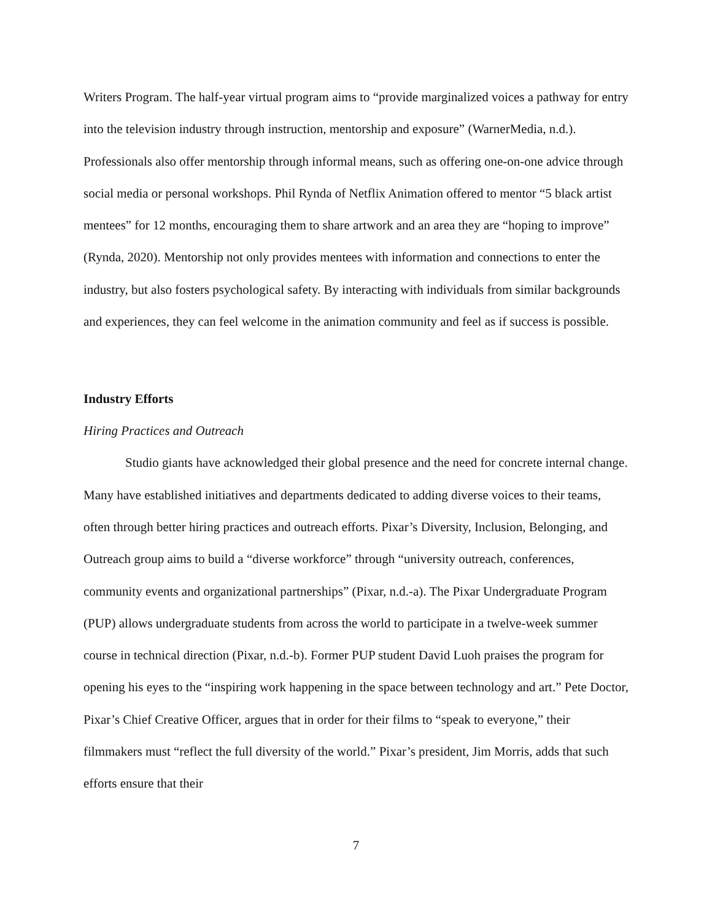Writers Program. The half-year virtual program aims to “provide marginalized voices a pathway for entry into the television industry through instruction, mentorship and exposure” (WarnerMedia, n.d.). Professionals also offer mentorship through informal means, such as offering one-on-one advice through social media or personal workshops. Phil Rynda of Netflix Animation offered to mentor “5 black artist mentees” for 12 months, encouraging them to share artwork and an area they are “hoping to improve” (Rynda, 2020). Mentorship not only provides mentees with information and connections to enter the industry, but also fosters psychological safety. By interacting with individuals from similar backgrounds and experiences, they can feel welcome in the animation community and feel as if success is possible.
Industry Efforts
Hiring Practices and Outreach
Studio giants have acknowledged their global presence and the need for concrete internal change. Many have established initiatives and departments dedicated to adding diverse voices to their teams, often through better hiring practices and outreach efforts. Pixar’s Diversity, Inclusion, Belonging, and Outreach group aims to build a “diverse workforce” through “university outreach, conferences, community events and organizational partnerships” (Pixar, n.d.-a). The Pixar Undergraduate Program (PUP) allows undergraduate students from across the world to participate in a twelve-week summer course in technical direction (Pixar, n.d.-b). Former PUP student David Luoh praises the program for opening his eyes to the “inspiring work happening in the space between technology and art.” Pete Doctor, Pixar’s Chief Creative Officer, argues that in order for their films to “speak to everyone,” their filmmakers must “reflect the full diversity of the world.” Pixar’s president, Jim Morris, adds that such efforts ensure that their
7